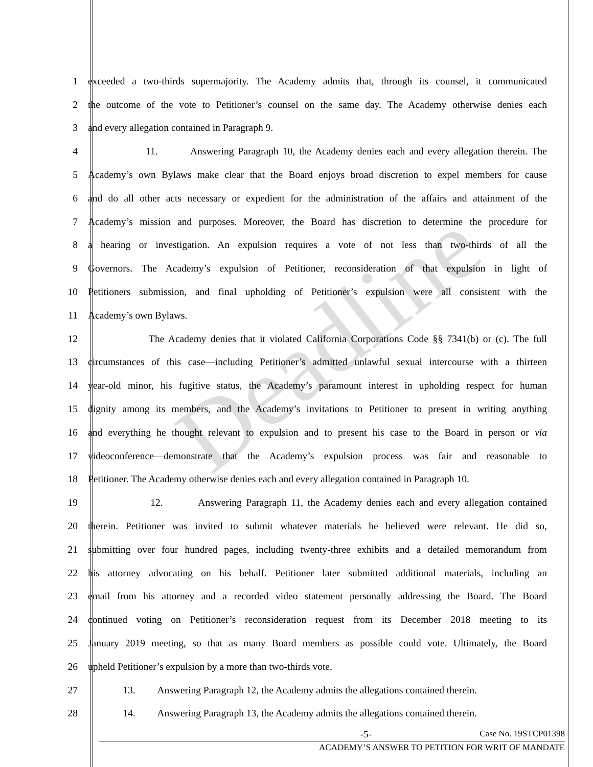1 exceeded a two-thirds supermajority. The Academy admits that, through its counsel, it communicated
2 the outcome of the vote to Petitioner’s counsel on the same day. The Academy otherwise denies each
3 and every allegation contained in Paragraph 9.
4 11. Answering Paragraph 10, the Academy denies each and every allegation therein. The
5 Academy’s own Bylaws make clear that the Board enjoys broad discretion to expel members for cause
6 and do all other acts necessary or expedient for the administration of the affairs and attainment of the
7 Academy’s mission and purposes. Moreover, the Board has discretion to determine the procedure for
8 a hearing or investigation. An expulsion requires a vote of not less than two-thirds of all the
9 Governors. The Academy’s expulsion of Petitioner, reconsideration of that expulsion in light of
10 Petitioners submission, and final upholding of Petitioner’s expulsion were all consistent with the
11 Academy’s own Bylaws.
12 The Academy denies that it violated California Corporations Code §§ 7341(b) or (c). The full
13 circumstances of this case—including Petitioner’s admitted unlawful sexual intercourse with a thirteen
14 year-old minor, his fugitive status, the Academy’s paramount interest in upholding respect for human
15 dignity among its members, and the Academy’s invitations to Petitioner to present in writing anything
16 and everything he thought relevant to expulsion and to present his case to the Board in person or via
17 videoconference—demonstrate that the Academy’s expulsion process was fair and reasonable to
18 Petitioner. The Academy otherwise denies each and every allegation contained in Paragraph 10.
19 12. Answering Paragraph 11, the Academy denies each and every allegation contained
20 therein. Petitioner was invited to submit whatever materials he believed were relevant. He did so,
21 submitting over four hundred pages, including twenty-three exhibits and a detailed memorandum from
22 his attorney advocating on his behalf. Petitioner later submitted additional materials, including an
23 email from his attorney and a recorded video statement personally addressing the Board. The Board
24 continued voting on Petitioner’s reconsideration request from its December 2018 meeting to its
25 January 2019 meeting, so that as many Board members as possible could vote. Ultimately, the Board
26 upheld Petitioner’s expulsion by a more than two-thirds vote.
27 13. Answering Paragraph 12, the Academy admits the allegations contained therein.
28 14. Answering Paragraph 13, the Academy admits the allegations contained therein.
-5- Case No. 19STCP01398
ACADEMY’S ANSWER TO PETITION FOR WRIT OF MANDATE
Deadline